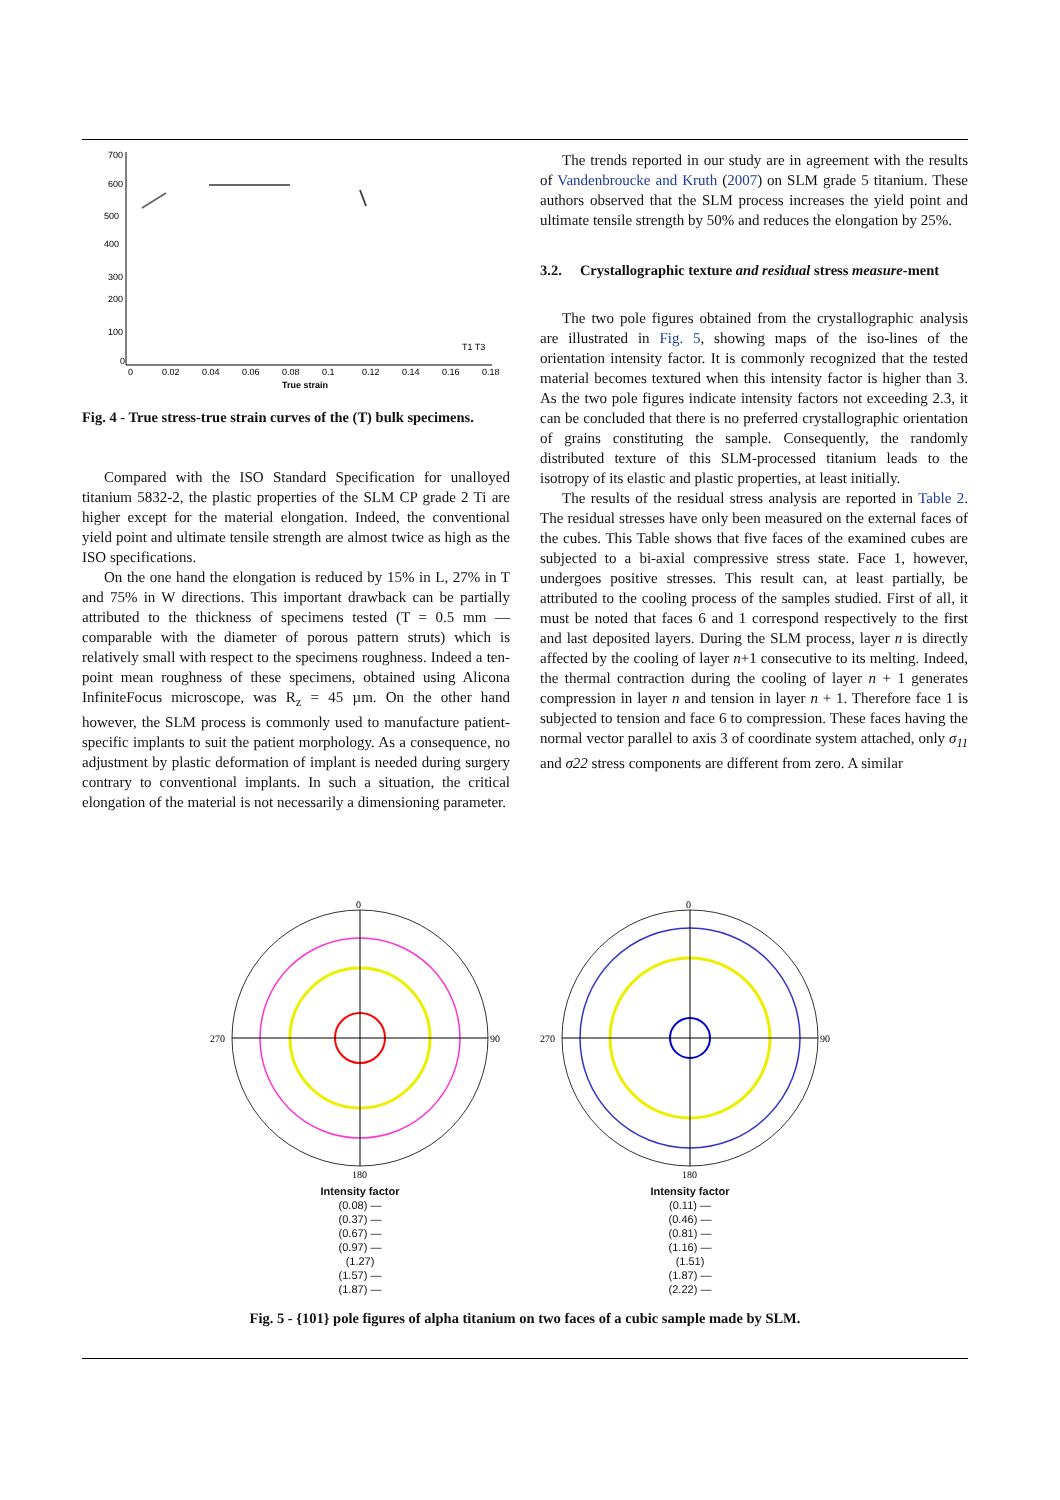700
600
500
400
300
200
100
0
0
0.02
0.04
0.06
0.08
0.1
0.12
0.14
0.16
0.18
True strain
T1 T3
Fig. 4 - True stress-true strain curves of the (T) bulk specimens.
Compared with the ISO Standard Specification for unalloyed titanium 5832-2, the plastic properties of the SLM CP grade 2 Ti are higher except for the material elongation. Indeed, the conventional yield point and ultimate tensile strength are almost twice as high as the ISO specifications.
On the one hand the elongation is reduced by 15% in L, 27% in T and 75% in W directions. This important drawback can be partially attributed to the thickness of specimens tested (T = 0.5 mm — comparable with the diameter of porous pattern struts) which is relatively small with respect to the specimens roughness. Indeed a ten-point mean roughness of these specimens, obtained using Alicona InfiniteFocus microscope, was R<sub>z</sub> = 45 µm. On the other hand however, the SLM process is commonly used to manufacture patient-specific implants to suit the patient morphology. As a consequence, no adjustment by plastic deformation of implant is needed during surgery contrary to conventional implants. In such a situation, the critical elongation of the material is not necessarily a dimensioning parameter.
The trends reported in our study are in agreement with the results of Vandenbroucke and Kruth (2007) on SLM grade 5 titanium. These authors observed that the SLM process increases the yield point and ultimate tensile strength by 50% and reduces the elongation by 25%.
3.2. Crystallographic texture and residual stress measure-ment
The two pole figures obtained from the crystallographic analysis are illustrated in Fig. 5, showing maps of the iso-lines of the orientation intensity factor. It is commonly recognized that the tested material becomes textured when this intensity factor is higher than 3. As the two pole figures indicate intensity factors not exceeding 2.3, it can be concluded that there is no preferred crystallographic orientation of grains constituting the sample. Consequently, the randomly distributed texture of this SLM-processed titanium leads to the isotropy of its elastic and plastic properties, at least initially.
The results of the residual stress analysis are reported in Table 2. The residual stresses have only been measured on the external faces of the cubes. This Table shows that five faces of the examined cubes are subjected to a bi-axial compressive stress state. Face 1, however, undergoes positive stresses. This result can, at least partially, be attributed to the cooling process of the samples studied. First of all, it must be noted that faces 6 and 1 correspond respectively to the first and last deposited layers. During the SLM process, layer n is directly affected by the cooling of layer n+1 consecutive to its melting. Indeed, the thermal contraction during the cooling of layer n + 1 generates compression in layer n and tension in layer n + 1. Therefore face 1 is subjected to tension and face 6 to compression. These faces having the normal vector parallel to axis 3 of coordinate system attached, only σ<sub>11</sub> and σ22 stress components are different from zero. A similar
0
270
90
180
Intensity factor
(0.08) —
(0.37) —
(0.67) —
(0.97) —
(1.27)
(1.57) —
(1.87) —
0
270
90
180
Intensity factor
(0.11) —
(0.46) —
(0.81) —
(1.16) —
(1.51)
(1.87) —
(2.22) —
Fig. 5 - {101} pole figures of alpha titanium on two faces of a cubic sample made by SLM.